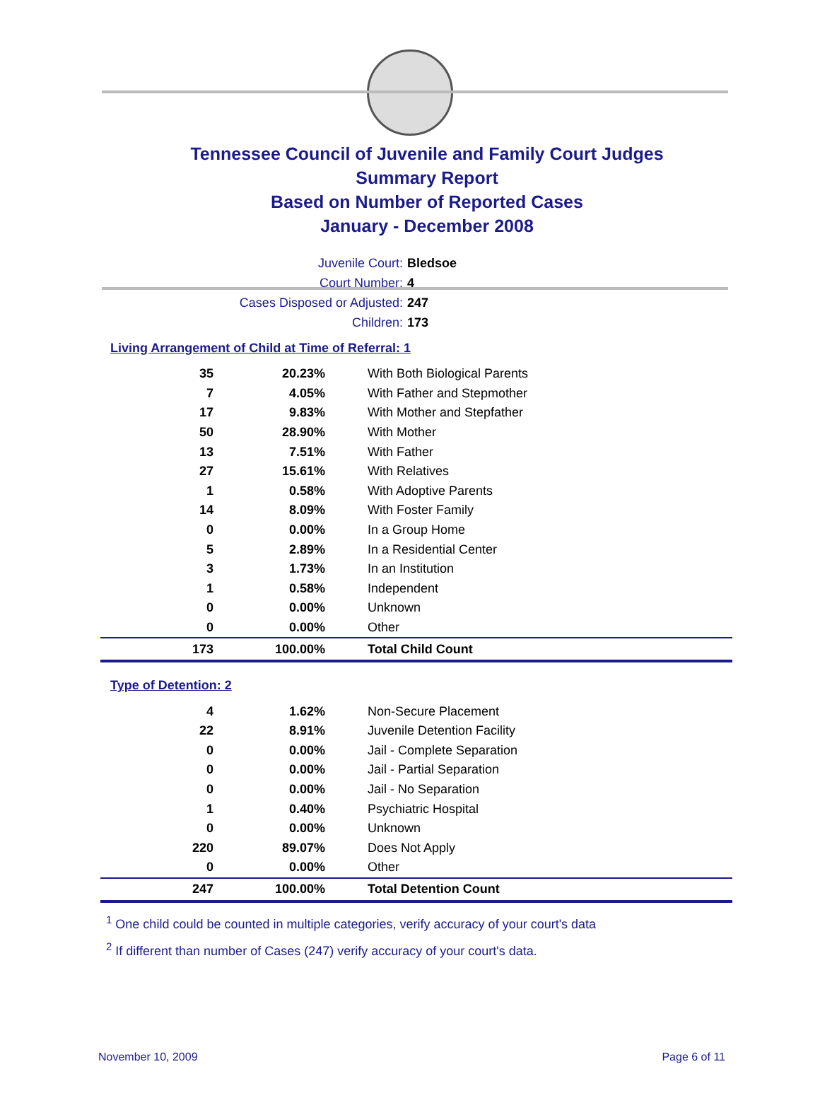Tennessee Council of Juvenile and Family Court Judges
Summary Report
Based on Number of Reported Cases
January - December 2008
Juvenile Court: Bledsoe
Court Number: 4
Cases Disposed or Adjusted: 247
Children: 173
Living Arrangement of Child at Time of Referral: 1
| 35 | 20.23% | With Both Biological Parents |
| 7 | 4.05% | With Father and Stepmother |
| 17 | 9.83% | With Mother and Stepfather |
| 50 | 28.90% | With Mother |
| 13 | 7.51% | With Father |
| 27 | 15.61% | With Relatives |
| 1 | 0.58% | With Adoptive Parents |
| 14 | 8.09% | With Foster Family |
| 0 | 0.00% | In a Group Home |
| 5 | 2.89% | In a Residential Center |
| 3 | 1.73% | In an Institution |
| 1 | 0.58% | Independent |
| 0 | 0.00% | Unknown |
| 0 | 0.00% | Other |
| 173 | 100.00% | Total Child Count |
Type of Detention: 2
| 4 | 1.62% | Non-Secure Placement |
| 22 | 8.91% | Juvenile Detention Facility |
| 0 | 0.00% | Jail - Complete Separation |
| 0 | 0.00% | Jail - Partial Separation |
| 0 | 0.00% | Jail - No Separation |
| 1 | 0.40% | Psychiatric Hospital |
| 0 | 0.00% | Unknown |
| 220 | 89.07% | Does Not Apply |
| 0 | 0.00% | Other |
| 247 | 100.00% | Total Detention Count |
<sup>1</sup> One child could be counted in multiple categories, verify accuracy of your court's data
<sup>2</sup> If different than number of Cases (247) verify accuracy of your court's data.
November 10, 2009 Page 6 of 11